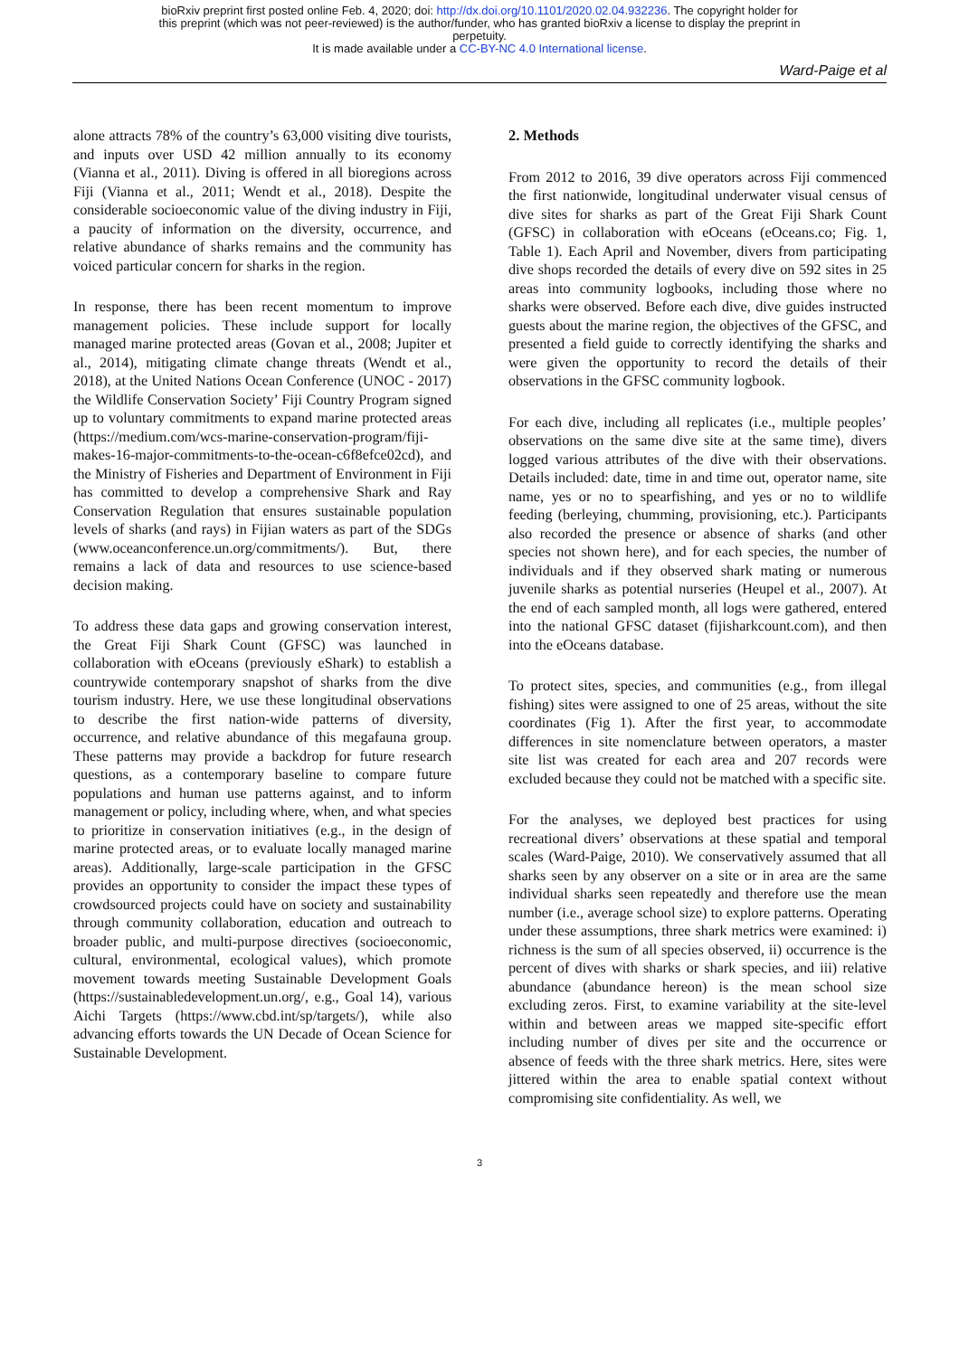bioRxiv preprint first posted online Feb. 4, 2020; doi: http://dx.doi.org/10.1101/2020.02.04.932236. The copyright holder for
this preprint (which was not peer-reviewed) is the author/funder, who has granted bioRxiv a license to display the preprint in
perpetuity.
It is made available under a CC-BY-NC 4.0 International license.
Ward-Paige et al
alone attracts 78% of the country’s 63,000 visiting dive tourists, and inputs over USD 42 million annually to its economy (Vianna et al., 2011). Diving is offered in all bioregions across Fiji (Vianna et al., 2011; Wendt et al., 2018). Despite the considerable socioeconomic value of the diving industry in Fiji, a paucity of information on the diversity, occurrence, and relative abundance of sharks remains and the community has voiced particular concern for sharks in the region.
In response, there has been recent momentum to improve management policies. These include support for locally managed marine protected areas (Govan et al., 2008; Jupiter et al., 2014), mitigating climate change threats (Wendt et al., 2018), at the United Nations Ocean Conference (UNOC - 2017) the Wildlife Conservation Society’ Fiji Country Program signed up to voluntary commitments to expand marine protected areas (https://medium.com/wcs-marine-conservation-program/fiji-makes-16-major-commitments-to-the-ocean-c6f8efce02cd), and the Ministry of Fisheries and Department of Environment in Fiji has committed to develop a comprehensive Shark and Ray Conservation Regulation that ensures sustainable population levels of sharks (and rays) in Fijian waters as part of the SDGs (www.oceanconference.un.org/commitments/). But, there remains a lack of data and resources to use science-based decision making.
To address these data gaps and growing conservation interest, the Great Fiji Shark Count (GFSC) was launched in collaboration with eOceans (previously eShark) to establish a countrywide contemporary snapshot of sharks from the dive tourism industry. Here, we use these longitudinal observations to describe the first nation-wide patterns of diversity, occurrence, and relative abundance of this megafauna group. These patterns may provide a backdrop for future research questions, as a contemporary baseline to compare future populations and human use patterns against, and to inform management or policy, including where, when, and what species to prioritize in conservation initiatives (e.g., in the design of marine protected areas, or to evaluate locally managed marine areas). Additionally, large-scale participation in the GFSC provides an opportunity to consider the impact these types of crowdsourced projects could have on society and sustainability through community collaboration, education and outreach to broader public, and multi-purpose directives (socioeconomic, cultural, environmental, ecological values), which promote movement towards meeting Sustainable Development Goals (https://sustainabledevelopment.un.org/, e.g., Goal 14), various Aichi Targets (https://www.cbd.int/sp/targets/), while also advancing efforts towards the UN Decade of Ocean Science for Sustainable Development.
2. Methods
From 2012 to 2016, 39 dive operators across Fiji commenced the first nationwide, longitudinal underwater visual census of dive sites for sharks as part of the Great Fiji Shark Count (GFSC) in collaboration with eOceans (eOceans.co; Fig. 1, Table 1). Each April and November, divers from participating dive shops recorded the details of every dive on 592 sites in 25 areas into community logbooks, including those where no sharks were observed. Before each dive, dive guides instructed guests about the marine region, the objectives of the GFSC, and presented a field guide to correctly identifying the sharks and were given the opportunity to record the details of their observations in the GFSC community logbook.
For each dive, including all replicates (i.e., multiple peoples’ observations on the same dive site at the same time), divers logged various attributes of the dive with their observations. Details included: date, time in and time out, operator name, site name, yes or no to spearfishing, and yes or no to wildlife feeding (berleying, chumming, provisioning, etc.). Participants also recorded the presence or absence of sharks (and other species not shown here), and for each species, the number of individuals and if they observed shark mating or numerous juvenile sharks as potential nurseries (Heupel et al., 2007). At the end of each sampled month, all logs were gathered, entered into the national GFSC dataset (fijisharkcount.com), and then into the eOceans database.
To protect sites, species, and communities (e.g., from illegal fishing) sites were assigned to one of 25 areas, without the site coordinates (Fig 1). After the first year, to accommodate differences in site nomenclature between operators, a master site list was created for each area and 207 records were excluded because they could not be matched with a specific site.
For the analyses, we deployed best practices for using recreational divers’ observations at these spatial and temporal scales (Ward-Paige, 2010). We conservatively assumed that all sharks seen by any observer on a site or in area are the same individual sharks seen repeatedly and therefore use the mean number (i.e., average school size) to explore patterns. Operating under these assumptions, three shark metrics were examined: i) richness is the sum of all species observed, ii) occurrence is the percent of dives with sharks or shark species, and iii) relative abundance (abundance hereon) is the mean school size excluding zeros. First, to examine variability at the site-level within and between areas we mapped site-specific effort including number of dives per site and the occurrence or absence of feeds with the three shark metrics. Here, sites were jittered within the area to enable spatial context without compromising site confidentiality. As well, we
3